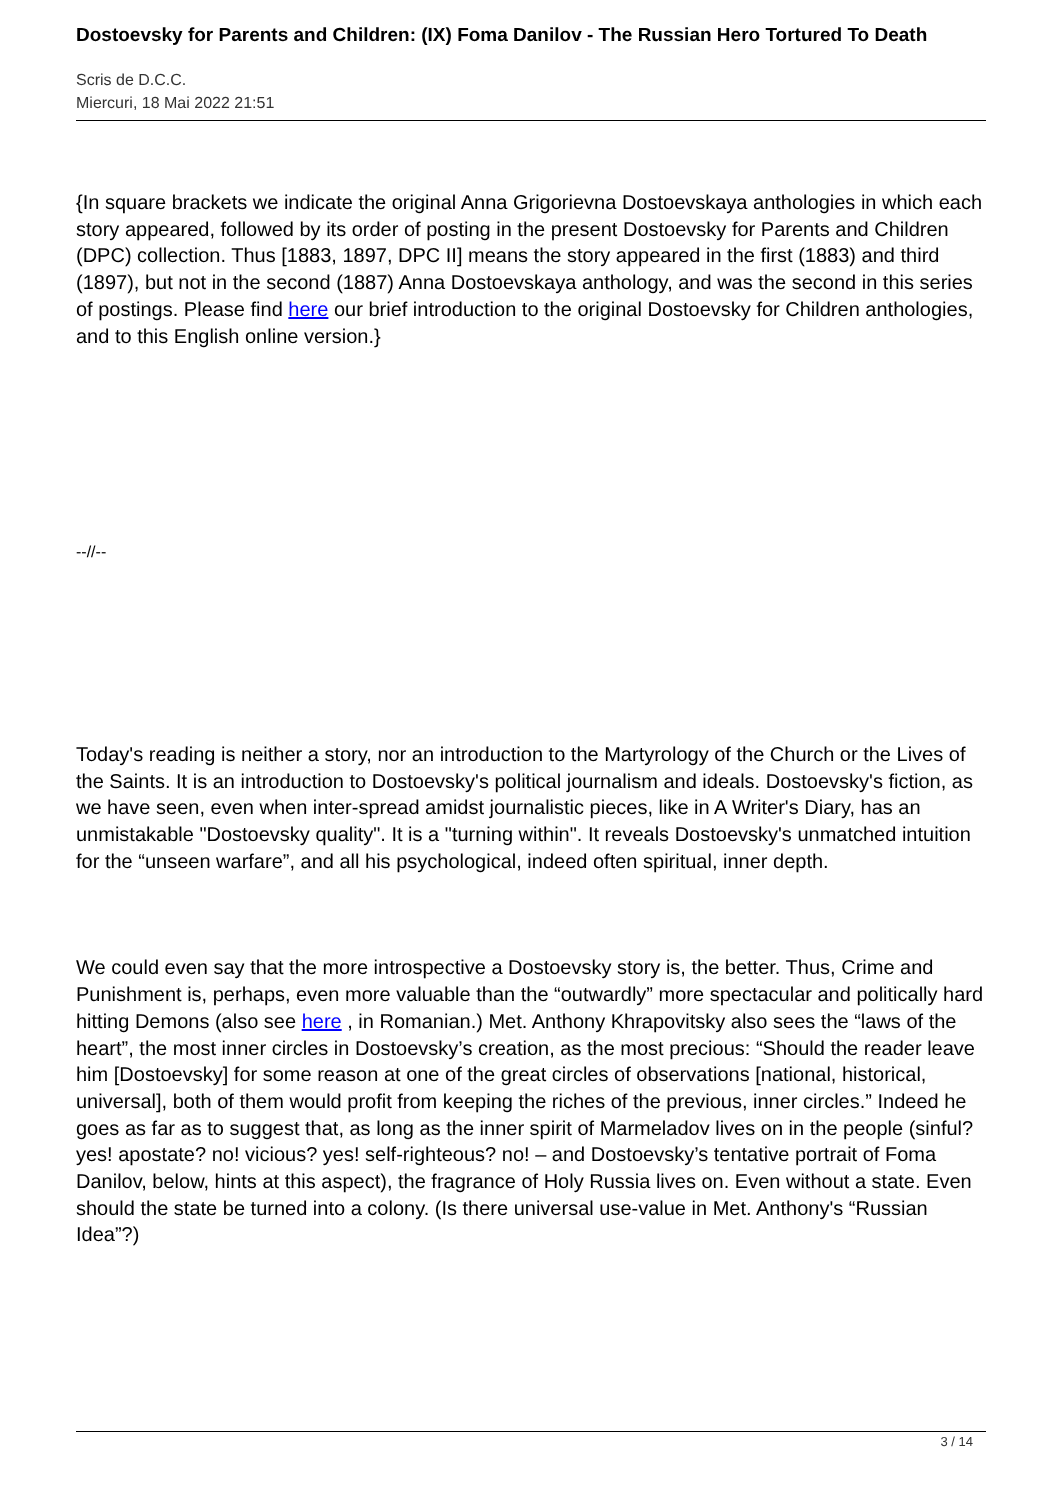Dostoevsky for Parents and Children: (IX) Foma Danilov - The Russian Hero Tortured To Death
Scris de D.C.C.
Miercuri, 18 Mai 2022 21:51
{In square brackets we indicate the original Anna Grigorievna Dostoevskaya anthologies in which each story appeared, followed by its order of posting in the present Dostoevsky for Parents and Children (DPC) collection. Thus [1883, 1897, DPC II] means the story appeared in the first (1883) and third (1897), but not in the second (1887) Anna Dostoevskaya anthology, and was the second in this series of postings. Please find here our brief introduction to the original Dostoevsky for Children anthologies, and to this English online version.}
--//--
Today's reading is neither a story, nor an introduction to the Martyrology of the Church or the Lives of the Saints. It is an introduction to Dostoevsky's political journalism and ideals. Dostoevsky's fiction, as we have seen, even when inter-spread amidst journalistic pieces, like in A Writer's Diary, has an unmistakable "Dostoevsky quality". It is a "turning within". It reveals Dostoevsky's unmatched intuition for the “unseen warfare”, and all his psychological, indeed often spiritual, inner depth.
We could even say that the more introspective a Dostoevsky story is, the better. Thus, Crime and Punishment is, perhaps, even more valuable than the “outwardly” more spectacular and politically hard hitting Demons (also see here , in Romanian.) Met. Anthony Khrapovitsky also sees the “laws of the heart”, the most inner circles in Dostoevsky’s creation, as the most precious: “Should the reader leave him [Dostoevsky] for some reason at one of the great circles of observations [national, historical, universal], both of them would profit from keeping the riches of the previous, inner circles.” Indeed he goes as far as to suggest that, as long as the inner spirit of Marmeladov lives on in the people (sinful? yes! apostate? no! vicious? yes! self-righteous? no! – and Dostoevsky’s tentative portrait of Foma Danilov, below, hints at this aspect), the fragrance of Holy Russia lives on. Even without a state. Even should the state be turned into a colony. (Is there universal use-value in Met. Anthony's “Russian Idea”?)
3 / 14